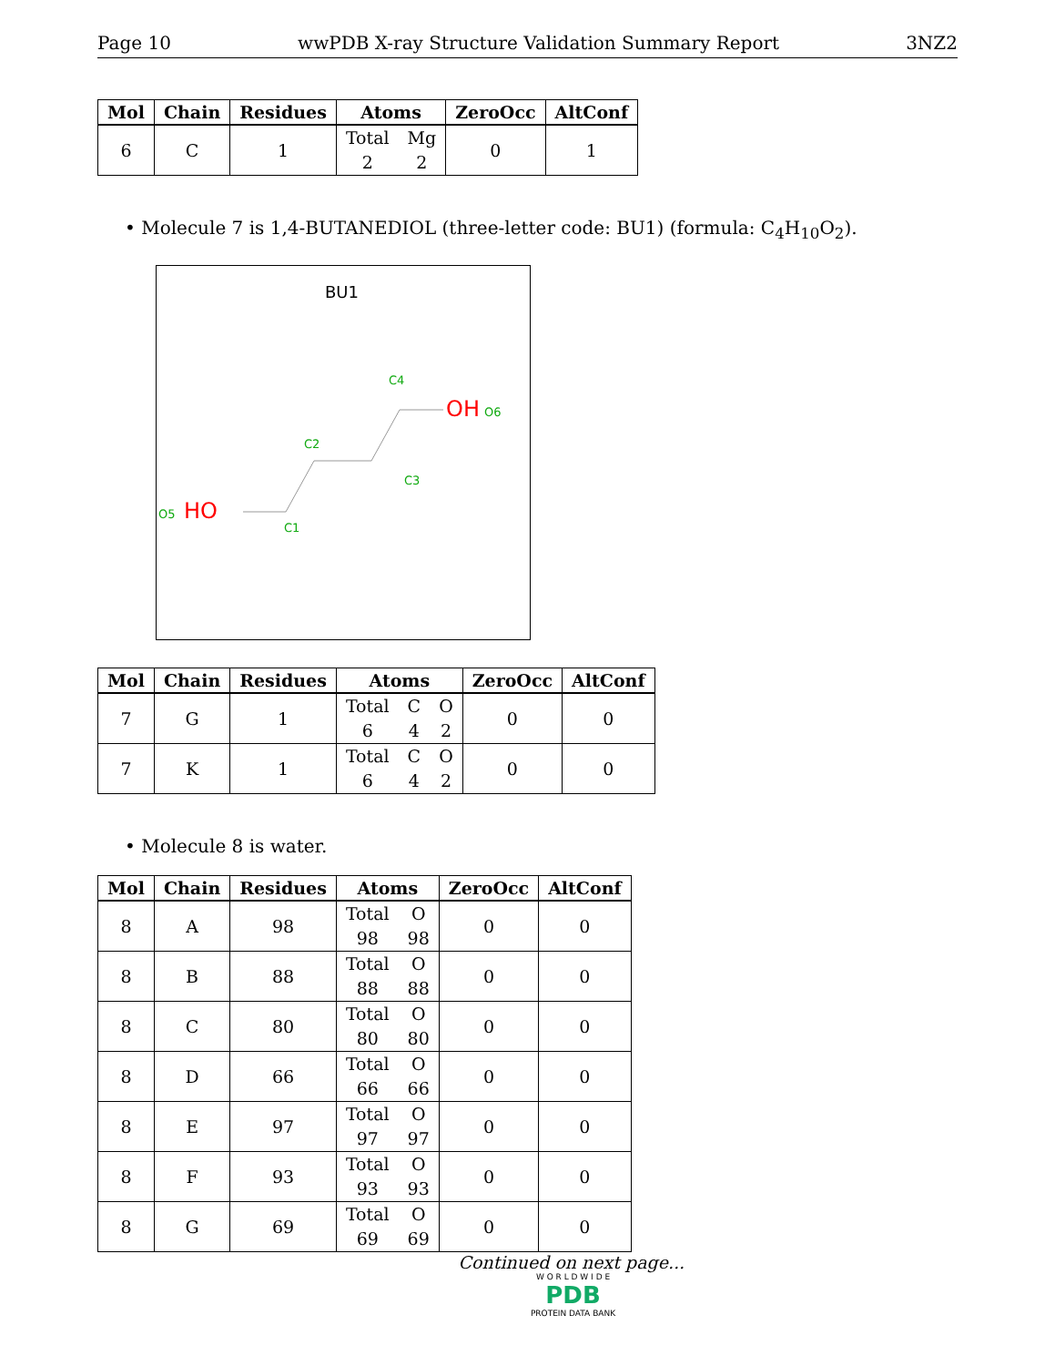Page 10 wwPDB X-ray Structure Validation Summary Report 3NZ2
| Mol | Chain | Residues | Atoms | ZeroOcc | AltConf |
| --- | --- | --- | --- | --- | --- |
| 6 | C | 1 | Total Mg 2 2 | 0 | 1 |
• Molecule 7 is 1,4-BUTANEDIOL (three-letter code: BU1) (formula: C<sub>4</sub>H<sub>10</sub>O<sub>2</sub>).
BU1
HO
O5
C1
C2
C3
C4
OH
O6
| Mol | Chain | Residues | Atoms | ZeroOcc | AltConf |
| --- | --- | --- | --- | --- | --- |
| 7 | G | 1 | Total C O 6 4 2 | 0 | 0 |
| 7 | K | 1 | Total C O 6 4 2 | 0 | 0 |
• Molecule 8 is water.
| Mol | Chain | Residues | Atoms | ZeroOcc | AltConf |
| --- | --- | --- | --- | --- | --- |
| 8 | A | 98 | Total O 98 98 | 0 | 0 |
| 8 | B | 88 | Total O 88 88 | 0 | 0 |
| 8 | C | 80 | Total O 80 80 | 0 | 0 |
| 8 | D | 66 | Total O 66 66 | 0 | 0 |
| 8 | E | 97 | Total O 97 97 | 0 | 0 |
| 8 | F | 93 | Total O 93 93 | 0 | 0 |
| 8 | G | 69 | Total O 69 69 | 0 | 0 |
Continued on next page...
W O R L D W I D E
PDB
PROTEIN DATA BANK